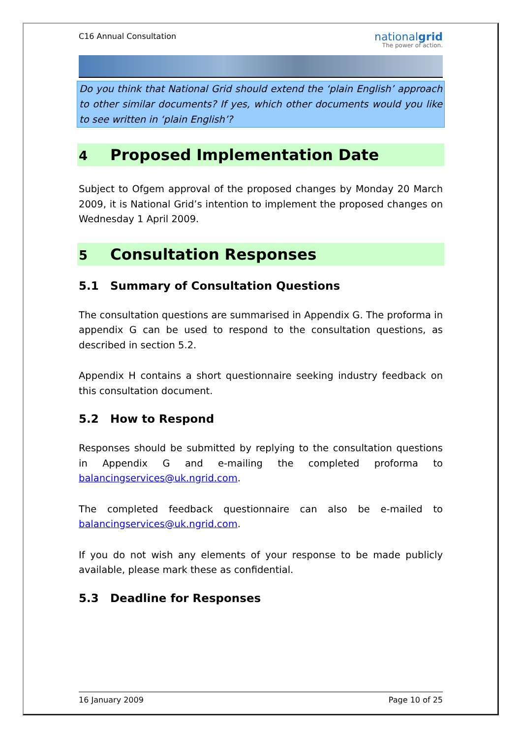C16 Annual Consultation
nationalgrid
The power of action.
Do you think that National Grid should extend the ‘plain English’ approach to other similar documents? If yes, which other documents would you like to see written in ‘plain English’?
4 Proposed Implementation Date
Subject to Ofgem approval of the proposed changes by Monday 20 March 2009, it is National Grid’s intention to implement the proposed changes on Wednesday 1 April 2009.
5 Consultation Responses
5.1 Summary of Consultation Questions
The consultation questions are summarised in Appendix G. The proforma in appendix G can be used to respond to the consultation questions, as described in section 5.2.
Appendix H contains a short questionnaire seeking industry feedback on this consultation document.
5.2 How to Respond
Responses should be submitted by replying to the consultation questions in Appendix G and e-mailing the completed proforma to balancingservices@uk.ngrid.com.
The completed feedback questionnaire can also be e-mailed to balancingservices@uk.ngrid.com.
If you do not wish any elements of your response to be made publicly available, please mark these as confidential.
5.3 Deadline for Responses
16 January 2009 Page 10 of 25